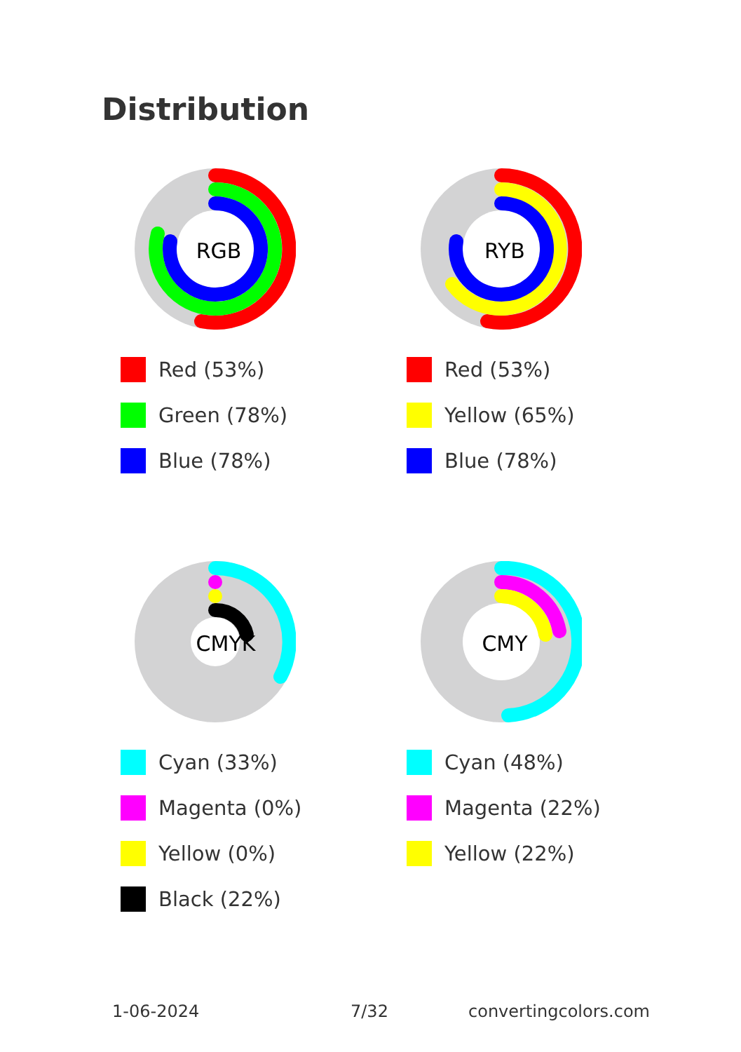Distribution
RGB
Red (53%)
Green (78%)
Blue (78%)
RYB
Red (53%)
Yellow (65%)
Blue (78%)
CMYK
Cyan (33%)
Magenta (0%)
Yellow (0%)
Black (22%)
CMY
Cyan (48%)
Magenta (22%)
Yellow (22%)
1-06-2024 7/32 convertingcolors.com